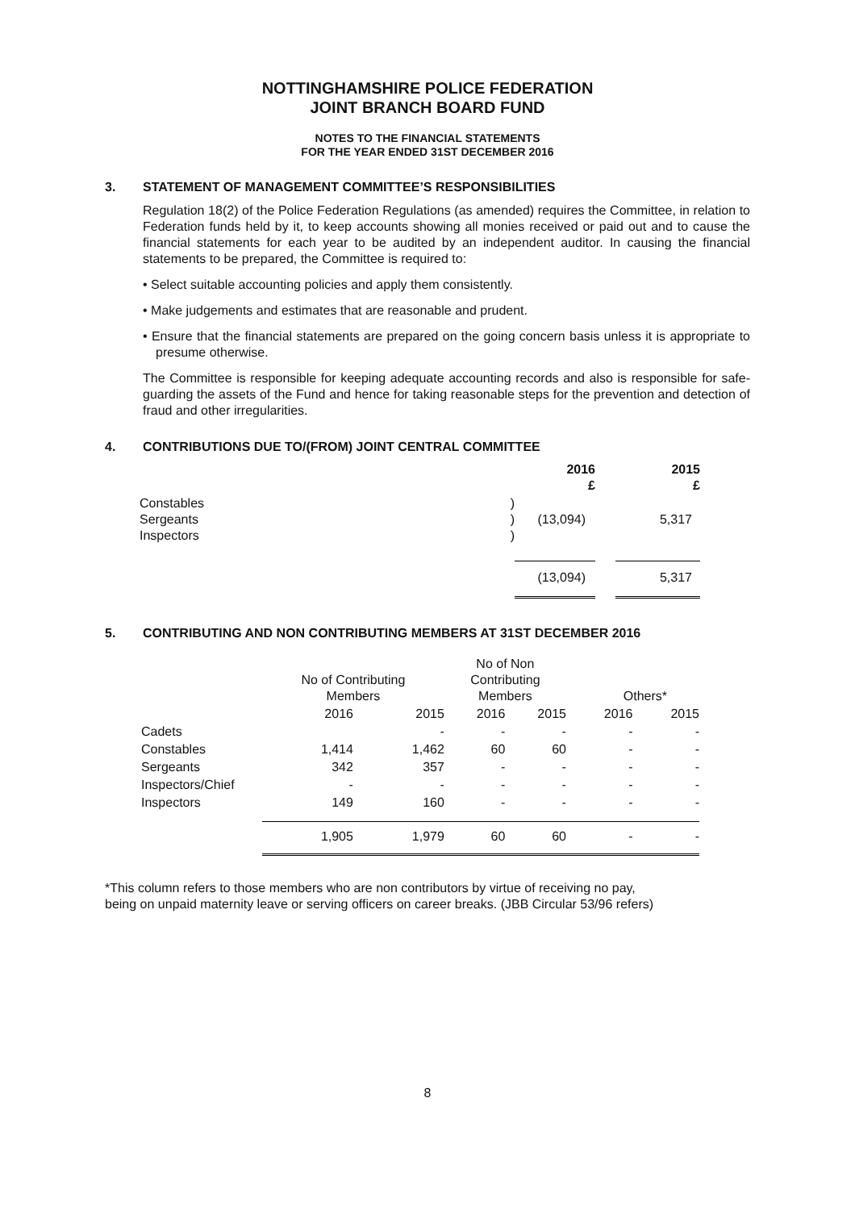NOTTINGHAMSHIRE POLICE FEDERATION
JOINT BRANCH BOARD FUND
NOTES TO THE FINANCIAL STATEMENTS
FOR THE YEAR ENDED 31ST DECEMBER 2016
3. STATEMENT OF MANAGEMENT COMMITTEE’S RESPONSIBILITIES
Regulation 18(2) of the Police Federation Regulations (as amended) requires the Committee, in relation to Federation funds held by it, to keep accounts showing all monies received or paid out and to cause the financial statements for each year to be audited by an independent auditor. In causing the financial statements to be prepared, the Committee is required to:
• Select suitable accounting policies and apply them consistently.
• Make judgements and estimates that are reasonable and prudent.
• Ensure that the financial statements are prepared on the going concern basis unless it is appropriate to presume otherwise.
The Committee is responsible for keeping adequate accounting records and also is responsible for safe-guarding the assets of the Fund and hence for taking reasonable steps for the prevention and detection of fraud and other irregularities.
4. CONTRIBUTIONS DUE TO/(FROM) JOINT CENTRAL COMMITTEE
| | | 2016 £ | | 2015 £ |
| Constables Sergeants Inspectors | ) ) ) | (13,094) | | 5,317 |
| | | (13,094) | | 5,317 |
5. CONTRIBUTING AND NON CONTRIBUTING MEMBERS AT 31ST DECEMBER 2016
| | No of Contributing Members | | No of Non Contributing Members | | Others* | |
| | 2016 | 2015 | 2016 | 2015 | 2016 | 2015 |
| Cadets | | - | - | - | - | - |
| Constables | 1,414 | 1,462 | 60 | 60 | - | - |
| Sergeants | 342 | 357 | - | - | - | - |
| Inspectors/Chief | - | - | - | - | - | - |
| Inspectors | 149 | 160 | - | - | - | - |
| | 1,905 | 1,979 | 60 | 60 | - | - |
*This column refers to those members who are non contributors by virtue of receiving no pay,
being on unpaid maternity leave or serving officers on career breaks. (JBB Circular 53/96 refers)
8